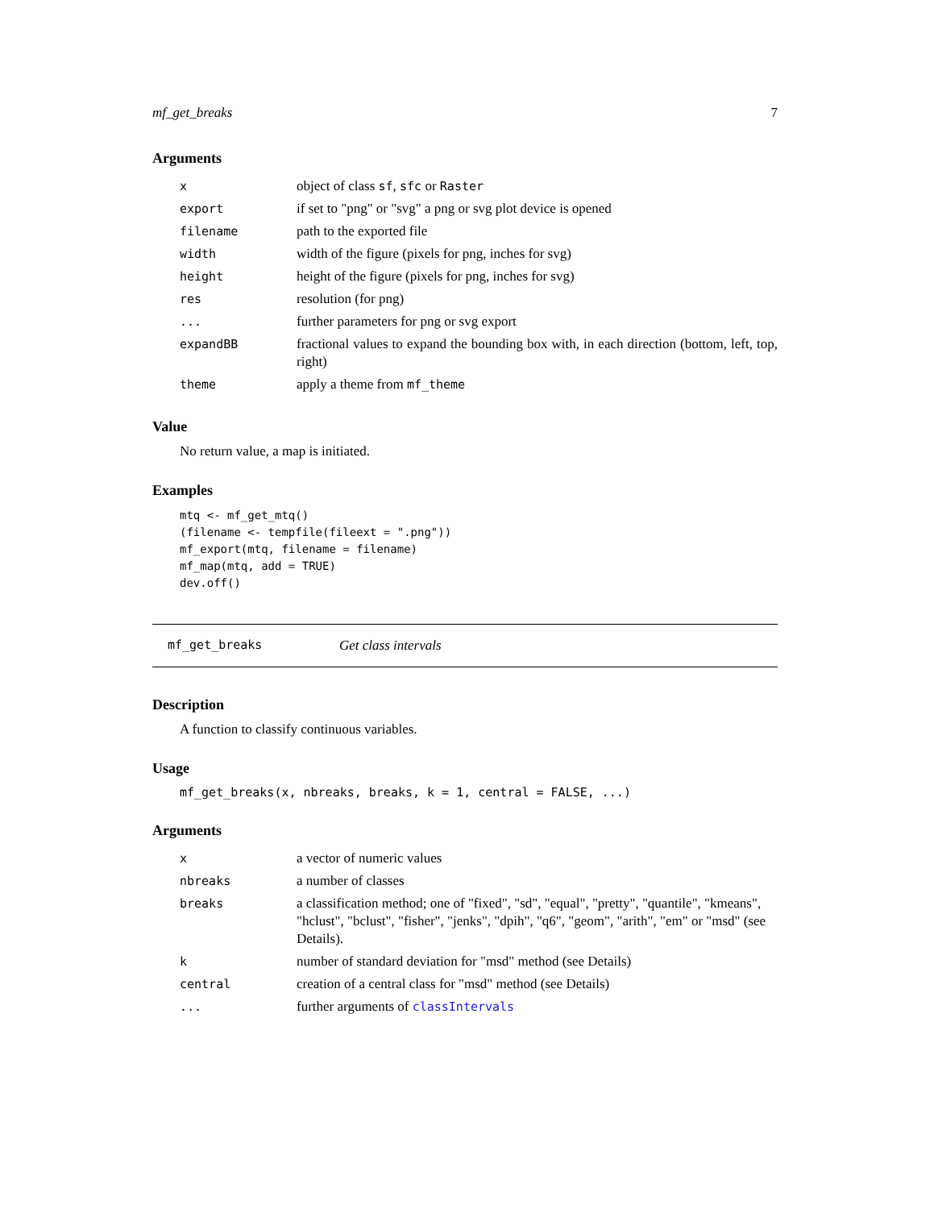mf_get_breaks 7
Arguments
| x | object of class sf , sfc or Raster |
| export | if set to "png" or "svg" a png or svg plot device is opened |
| filename | path to the exported file |
| width | width of the figure (pixels for png, inches for svg) |
| height | height of the figure (pixels for png, inches for svg) |
| res | resolution (for png) |
| ... | further parameters for png or svg export |
| expandBB | fractional values to expand the bounding box with, in each direction (bottom, left, top, right) |
| theme | apply a theme from mf_theme |
Value
No return value, a map is initiated.
Examples
mtq <- mf_get_mtq()
(filename <- tempfile(fileext = ".png"))
mf_export(mtq, filename = filename)
mf_map(mtq, add = TRUE)
dev.off()
mf_get_breaks Get class intervals
Description
A function to classify continuous variables.
Usage
mf_get_breaks(x, nbreaks, breaks, k = 1, central = FALSE, ...)
Arguments
| x | a vector of numeric values |
| nbreaks | a number of classes |
| breaks | a classification method; one of "fixed", "sd", "equal", "pretty", "quantile", "kmeans", "hclust", "bclust", "fisher", "jenks", "dpih", "q6", "geom", "arith", "em" or "msd" (see Details). |
| k | number of standard deviation for "msd" method (see Details) |
| central | creation of a central class for "msd" method (see Details) |
| ... | further arguments of classIntervals |